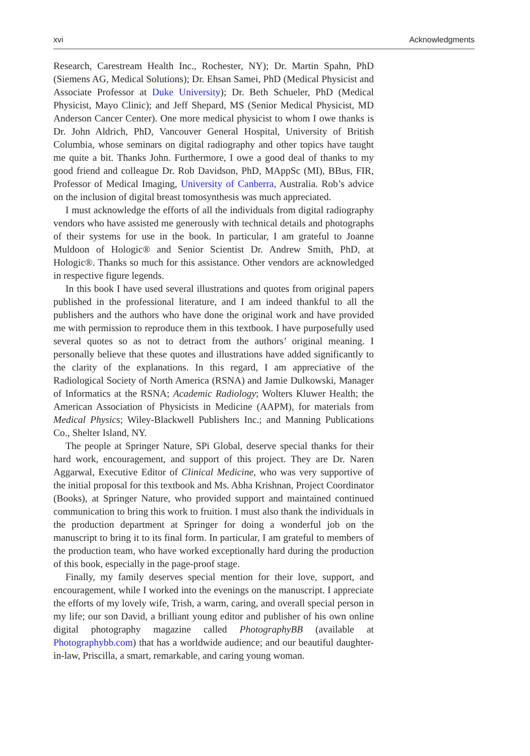xvi Acknowledgments
Research, Carestream Health Inc., Rochester, NY); Dr. Martin Spahn, PhD (Siemens AG, Medical Solutions); Dr. Ehsan Samei, PhD (Medical Physicist and Associate Professor at Duke University); Dr. Beth Schueler, PhD (Medical Physicist, Mayo Clinic); and Jeff Shepard, MS (Senior Medical Physicist, MD Anderson Cancer Center). One more medical physicist to whom I owe thanks is Dr. John Aldrich, PhD, Vancouver General Hospital, University of British Columbia, whose seminars on digital radiography and other topics have taught me quite a bit. Thanks John. Furthermore, I owe a good deal of thanks to my good friend and colleague Dr. Rob Davidson, PhD, MAppSc (MI), BBus, FIR, Professor of Medical Imaging, University of Canberra, Australia. Rob’s advice on the inclusion of digital breast tomosynthesis was much appreciated.
I must acknowledge the efforts of all the individuals from digital radiography vendors who have assisted me generously with technical details and photographs of their systems for use in the book. In particular, I am grateful to Joanne Muldoon of Hologic® and Senior Scientist Dr. Andrew Smith, PhD, at Hologic®. Thanks so much for this assistance. Other vendors are acknowledged in respective figure legends.
In this book I have used several illustrations and quotes from original papers published in the professional literature, and I am indeed thankful to all the publishers and the authors who have done the original work and have provided me with permission to reproduce them in this textbook. I have purposefully used several quotes so as not to detract from the authors’ original meaning. I personally believe that these quotes and illustrations have added significantly to the clarity of the explanations. In this regard, I am appreciative of the Radiological Society of North America (RSNA) and Jamie Dulkowski, Manager of Informatics at the RSNA; Academic Radiology; Wolters Kluwer Health; the American Association of Physicists in Medicine (AAPM), for materials from Medical Physics; Wiley-Blackwell Publishers Inc.; and Manning Publications Co., Shelter Island, NY.
The people at Springer Nature, SPi Global, deserve special thanks for their hard work, encouragement, and support of this project. They are Dr. Naren Aggarwal, Executive Editor of Clinical Medicine, who was very supportive of the initial proposal for this textbook and Ms. Abha Krishnan, Project Coordinator (Books), at Springer Nature, who provided support and maintained continued communication to bring this work to fruition. I must also thank the individuals in the production department at Springer for doing a wonderful job on the manuscript to bring it to its final form. In particular, I am grateful to members of the production team, who have worked exceptionally hard during the production of this book, especially in the page-proof stage.
Finally, my family deserves special mention for their love, support, and encouragement, while I worked into the evenings on the manuscript. I appreciate the efforts of my lovely wife, Trish, a warm, caring, and overall special person in my life; our son David, a brilliant young editor and publisher of his own online digital photography magazine called PhotographyBB (available at Photographybb.com) that has a worldwide audience; and our beautiful daughter-in-law, Priscilla, a smart, remarkable, and caring young woman.